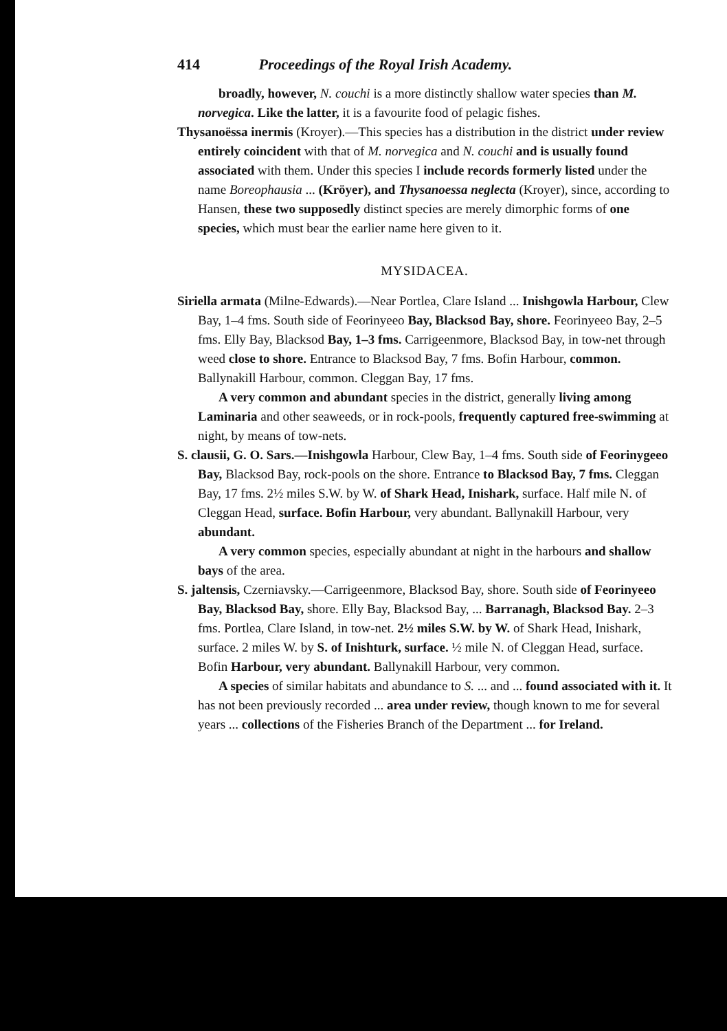414 Proceedings of the Royal Irish Academy.
broadly, however, N. couchi is a more distinctly shallow water species than M. norvegica. Like the latter, it is a favourite food of pelagic fishes.
Thysanoëssa inermis (Kroyer).—This species has a distribution in the district under review entirely coincident with that of M. norvegica and N. couchi and is usually found associated with them. Under this species I include records formerly listed under the name Boreophausia ... (Kröyer), and Thysanoessa neglecta (Kroyer), since, according to Hansen, these two supposedly distinct species are merely dimorphic forms of one species, which must bear the earlier name here given to it.
MYSIDACEA.
Siriella armata (Milne-Edwards).—Near Portlea, Clare Island ... Inishgowla Harbour, Clew Bay, 1–4 fms. South side of Feorinyeeo Bay, Blacksod Bay, shore. Feorinyeeo Bay, 2–5 fms. Elly Bay, Blacksod Bay, 1–3 fms. Carrigeenmore, Blacksod Bay, in tow-net through weed close to shore. Entrance to Blacksod Bay, 7 fms. Bofin Harbour, common. Ballynakill Harbour, common. Cleggan Bay, 17 fms.
A very common and abundant species in the district, generally living among Laminaria and other seaweeds, or in rock-pools, frequently captured free-swimming at night, by means of tow-nets.
S. clausii, G. O. Sars.—Inishgowla Harbour, Clew Bay, 1–4 fms. South side of Feorinygeeo Bay, Blacksod Bay, rock-pools on the shore. Entrance to Blacksod Bay, 7 fms. Cleggan Bay, 17 fms. 2½ miles S.W. by W. of Shark Head, Inishark, surface. Half mile N. of Cleggan Head, surface. Bofin Harbour, very abundant. Ballynakill Harbour, very abundant.
A very common species, especially abundant at night in the harbours and shallow bays of the area.
S. jaltensis, Czerniavsky.—Carrigeenmore, Blacksod Bay, shore. South side of Feorinyeeo Bay, Blacksod Bay, shore. Elly Bay, Blacksod Bay, ... Barranagh, Blacksod Bay. 2–3 fms. Portlea, Clare Island, in tow-net. 2½ miles S.W. by W. of Shark Head, Inishark, surface. 2 miles W. by S. of Inishturk, surface. ½ mile N. of Cleggan Head, surface. Bofin Harbour, very abundant. Ballynakill Harbour, very common.
A species of similar habitats and abundance to S. ... and ... found associated with it. It has not been previously recorded ... area under review, though known to me for several years ... collections of the Fisheries Branch of the Department ... for Ireland.